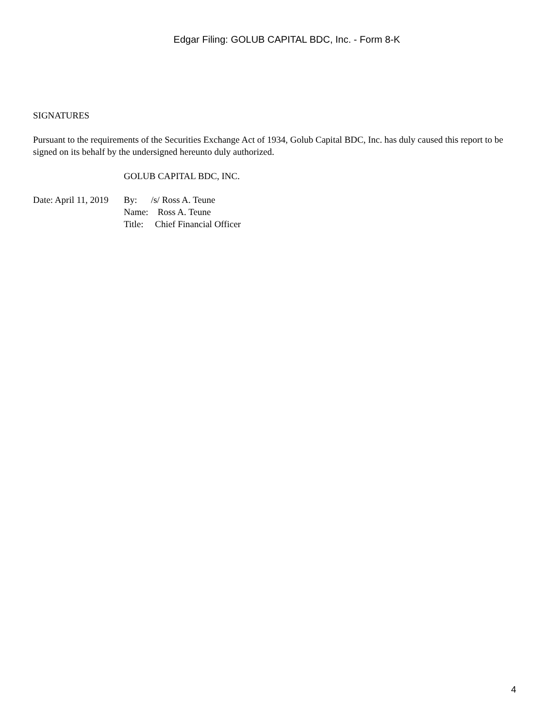Edgar Filing: GOLUB CAPITAL BDC, Inc. - Form 8-K
SIGNATURES
Pursuant to the requirements of the Securities Exchange Act of 1934, Golub Capital BDC, Inc. has duly caused this report to be signed on its behalf by the undersigned hereunto duly authorized.
GOLUB CAPITAL BDC, INC.
| Date: April 11, 2019 | By: /s/ Ross A. Teune |
| | Name: Ross A. Teune |
| | Title: Chief Financial Officer |
4